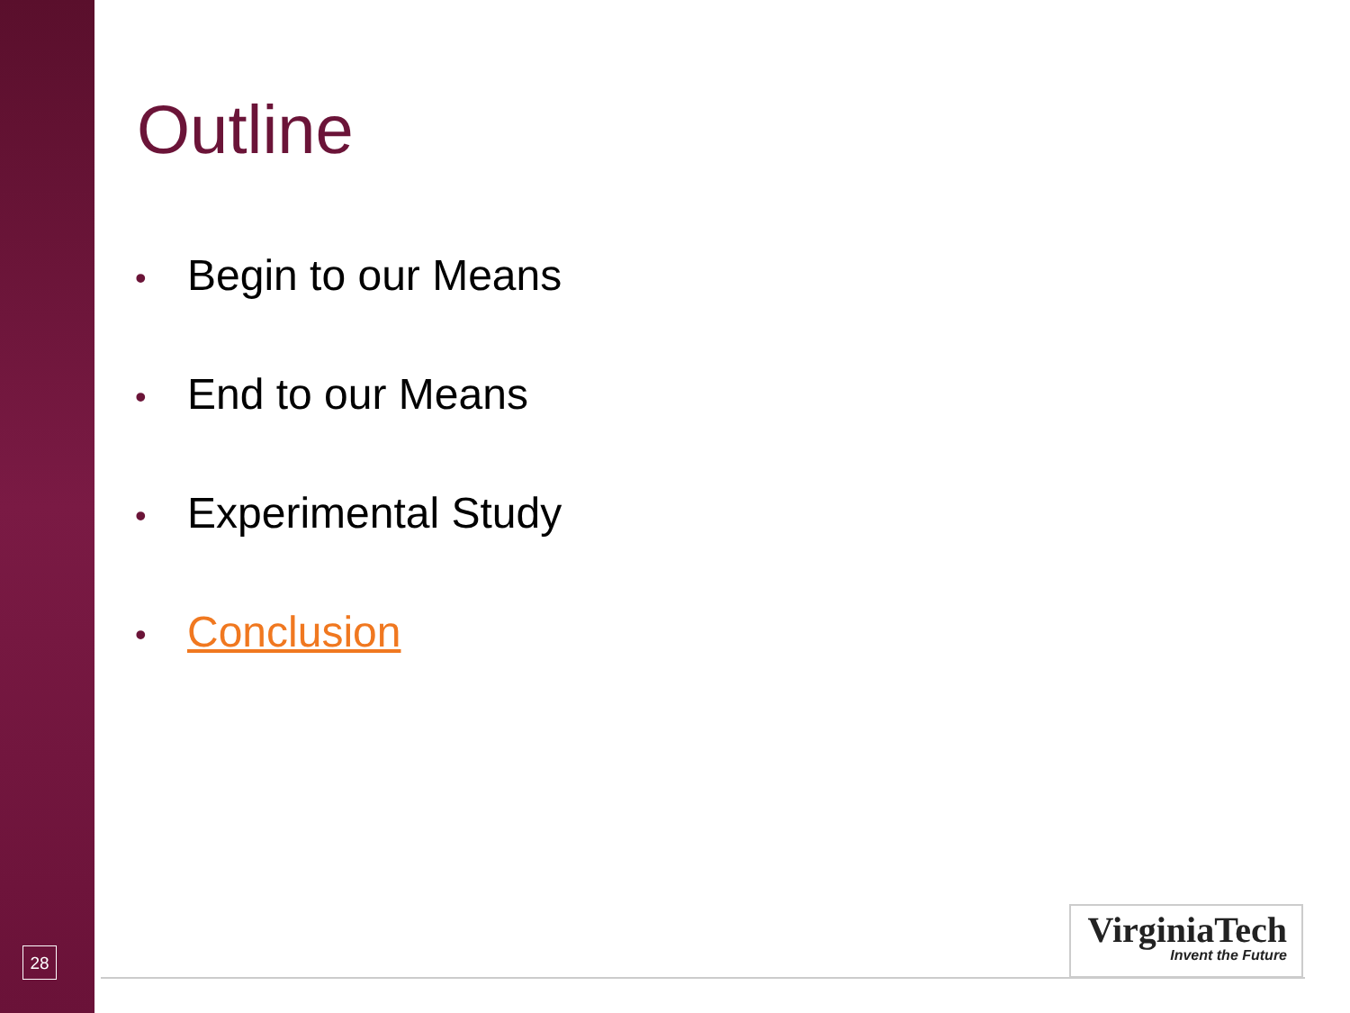28
Outline
• Begin to our Means
• End to our Means
• Experimental Study
• Conclusion
VirginiaTech
Invent the Future